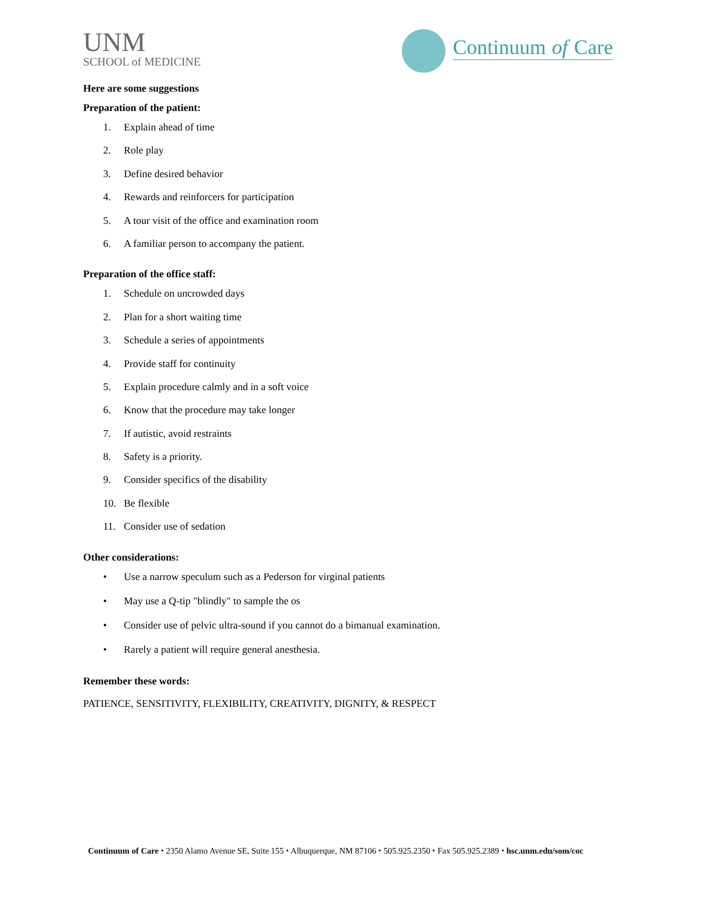UNM
SCHOOL of MEDICINE
Continuum of Care
Here are some suggestions
Preparation of the patient:
1. Explain ahead of time
2. Role play
3. Define desired behavior
4. Rewards and reinforcers for participation
5. A tour visit of the office and examination room
6. A familiar person to accompany the patient.
Preparation of the office staff:
1. Schedule on uncrowded days
2. Plan for a short waiting time
3. Schedule a series of appointments
4. Provide staff for continuity
5. Explain procedure calmly and in a soft voice
6. Know that the procedure may take longer
7. If autistic, avoid restraints
8. Safety is a priority.
9. Consider specifics of the disability
10. Be flexible
11. Consider use of sedation
Other considerations:
• Use a narrow speculum such as a Pederson for virginal patients
• May use a Q-tip "blindly" to sample the os
• Consider use of pelvic ultra-sound if you cannot do a bimanual examination.
• Rarely a patient will require general anesthesia.
Remember these words:
PATIENCE, SENSITIVITY, FLEXIBILITY, CREATIVITY, DIGNITY, & RESPECT
Continuum of Care ⬩ 2350 Alamo Avenue SE, Suite 155 ⬩ Albuquerque, NM 87106 ⬩ 505.925.2350 ⬩ Fax 505.925.2389 ⬩ hsc.unm.edu/som/coc